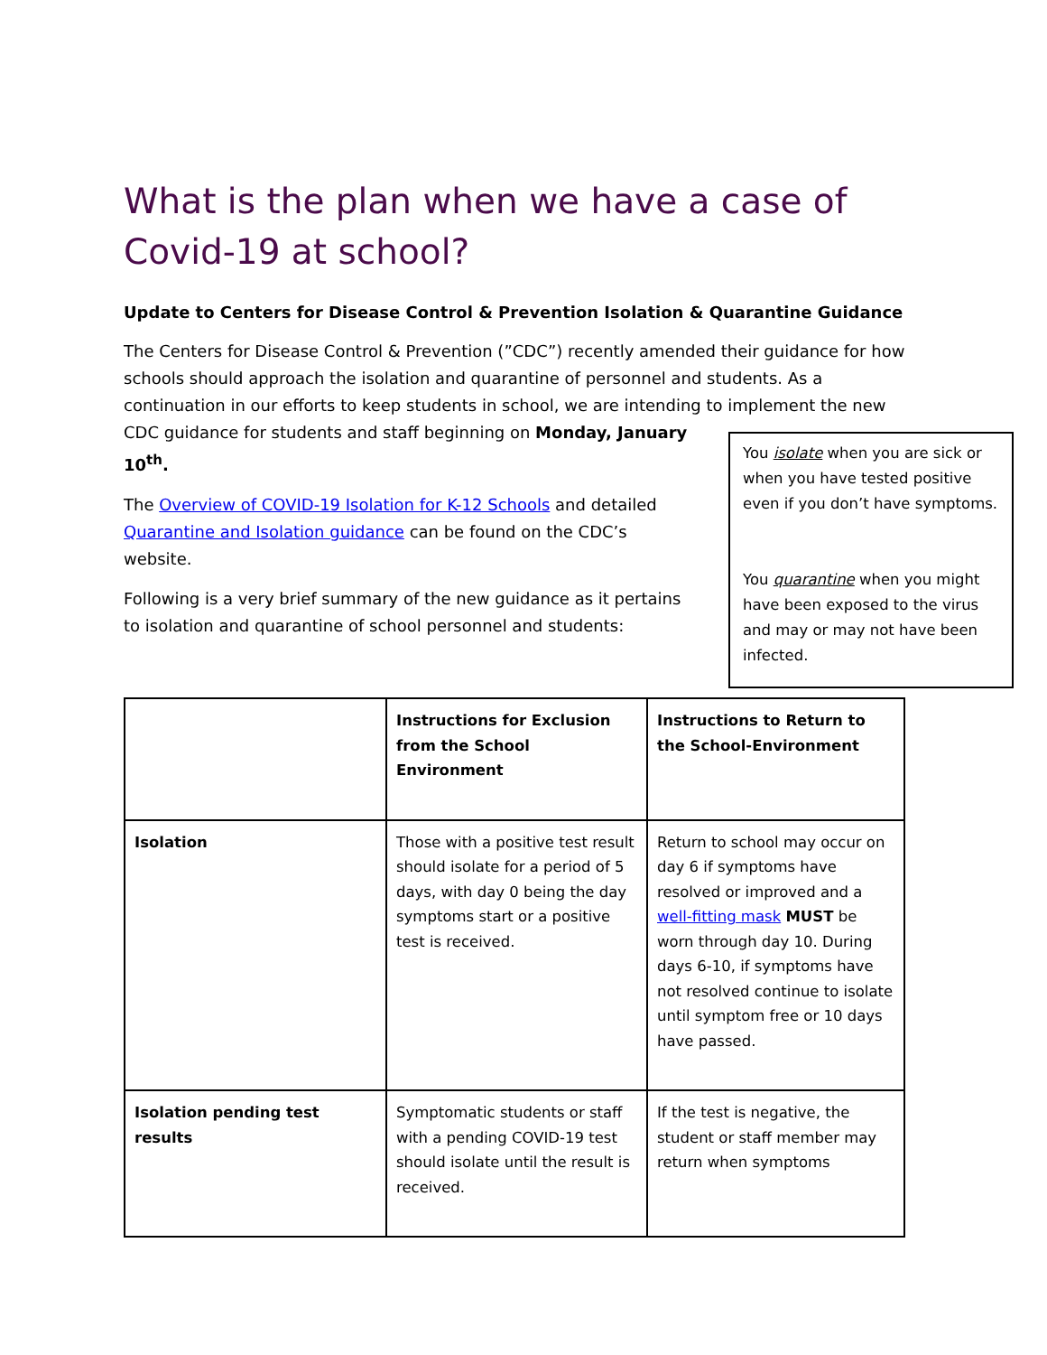What is the plan when we have a case of Covid-19 at school?
Update to Centers for Disease Control & Prevention Isolation & Quarantine Guidance
The Centers for Disease Control & Prevention (”CDC”) recently amended their guidance for how schools should approach the isolation and quarantine of personnel and students. As a continuation in our efforts to keep students in school, we are intending to implement the new
You isolate when you are sick or when you have tested positive even if you don’t have symptoms.
You quarantine when you might have been exposed to the virus and may or may not have been infected.
CDC guidance for students and staff beginning on Monday, January 10<sup>th</sup>.
The Overview of COVID-19 Isolation for K-12 Schools and detailed Quarantine and Isolation guidance can be found on the CDC’s website.
Following is a very brief summary of the new guidance as it pertains to isolation and quarantine of school personnel and students:
| | Instructions for Exclusion from the School Environment | Instructions to Return to the School-Environment |
| --- | --- | --- |
| Isolation | Those with a positive test result should isolate for a period of 5 days, with day 0 being the day symptoms start or a positive test is received. | Return to school may occur on day 6 if symptoms have resolved or improved and a well-fitting mask MUST be worn through day 10. During days 6-10, if symptoms have not resolved continue to isolate until symptom free or 10 days have passed. |
| Isolation pending test results | Symptomatic students or staff with a pending COVID-19 test should isolate until the result is received. | If the test is negative, the student or staff member may return when symptoms |